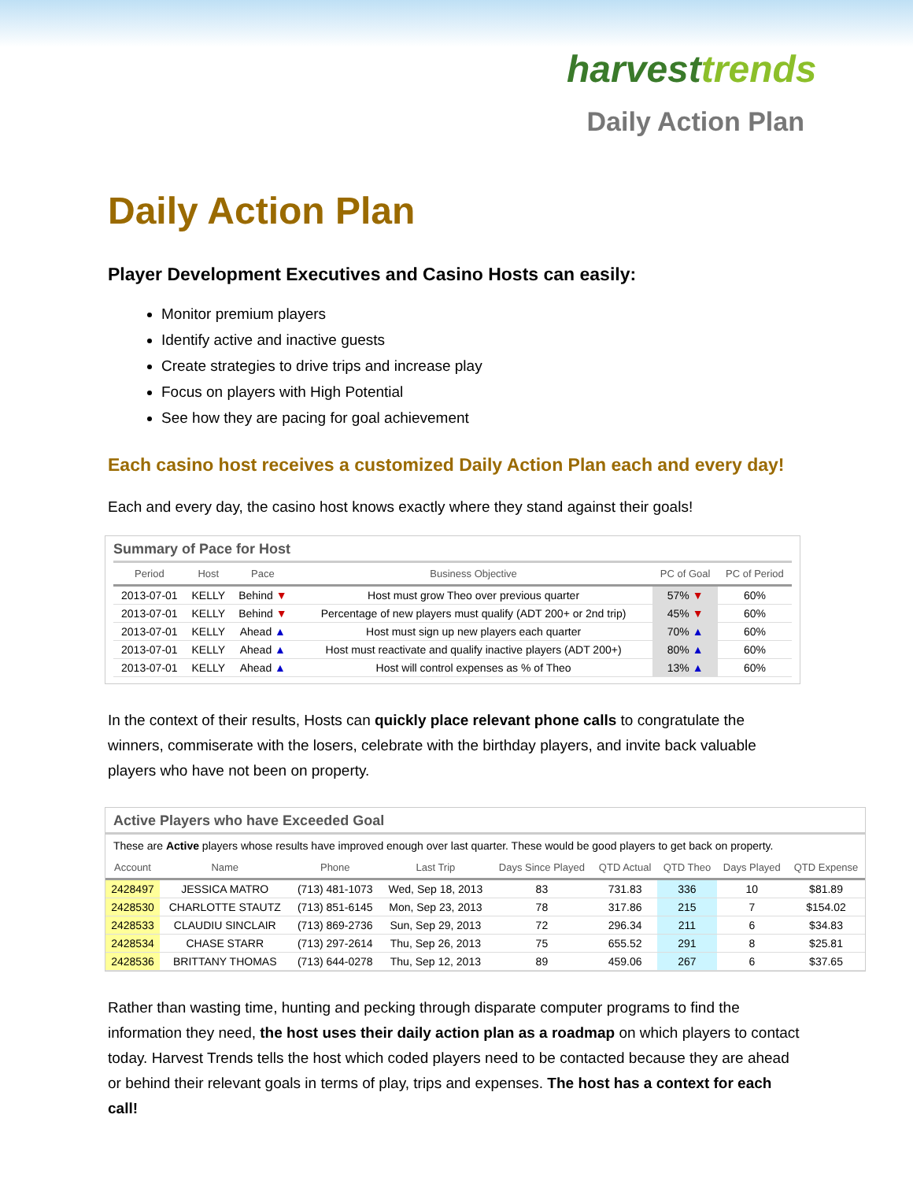harvesttrends
Daily Action Plan
Daily Action Plan
Player Development Executives and Casino Hosts can easily:
Monitor premium players
Identify active and inactive guests
Create strategies to drive trips and increase play
Focus on players with High Potential
See how they are pacing for goal achievement
Each casino host receives a customized Daily Action Plan each and every day!
Each and every day, the casino host knows exactly where they stand against their goals!
Summary of Pace for Host
| Period | Host | Pace | Business Objective | PC of Goal | PC of Period |
| --- | --- | --- | --- | --- | --- |
| 2013-07-01 | KELLY | Behind ▼ | Host must grow Theo over previous quarter | 57% ▼ | 60% |
| 2013-07-01 | KELLY | Behind ▼ | Percentage of new players must qualify (ADT 200+ or 2nd trip) | 45% ▼ | 60% |
| 2013-07-01 | KELLY | Ahead ▲ | Host must sign up new players each quarter | 70% ▲ | 60% |
| 2013-07-01 | KELLY | Ahead ▲ | Host must reactivate and qualify inactive players (ADT 200+) | 80% ▲ | 60% |
| 2013-07-01 | KELLY | Ahead ▲ | Host will control expenses as % of Theo | 13% ▲ | 60% |
In the context of their results, Hosts can quickly place relevant phone calls to congratulate the winners, commiserate with the losers, celebrate with the birthday players, and invite back valuable players who have not been on property.
Active Players who have Exceeded Goal
These are Active players whose results have improved enough over last quarter. These would be good players to get back on property.
| Account | Name | Phone | Last Trip | Days Since Played | QTD Actual | QTD Theo | Days Played | QTD Expense |
| --- | --- | --- | --- | --- | --- | --- | --- | --- |
| 2428497 | JESSICA MATRO | (713) 481-1073 | Wed, Sep 18, 2013 | 83 | 731.83 | 336 | 10 | $81.89 |
| 2428530 | CHARLOTTE STAUTZ | (713) 851-6145 | Mon, Sep 23, 2013 | 78 | 317.86 | 215 | 7 | $154.02 |
| 2428533 | CLAUDIU SINCLAIR | (713) 869-2736 | Sun, Sep 29, 2013 | 72 | 296.34 | 211 | 6 | $34.83 |
| 2428534 | CHASE STARR | (713) 297-2614 | Thu, Sep 26, 2013 | 75 | 655.52 | 291 | 8 | $25.81 |
| 2428536 | BRITTANY THOMAS | (713) 644-0278 | Thu, Sep 12, 2013 | 89 | 459.06 | 267 | 6 | $37.65 |
Rather than wasting time, hunting and pecking through disparate computer programs to find the information they need, the host uses their daily action plan as a roadmap on which players to contact today. Harvest Trends tells the host which coded players need to be contacted because they are ahead or behind their relevant goals in terms of play, trips and expenses. The host has a context for each call!